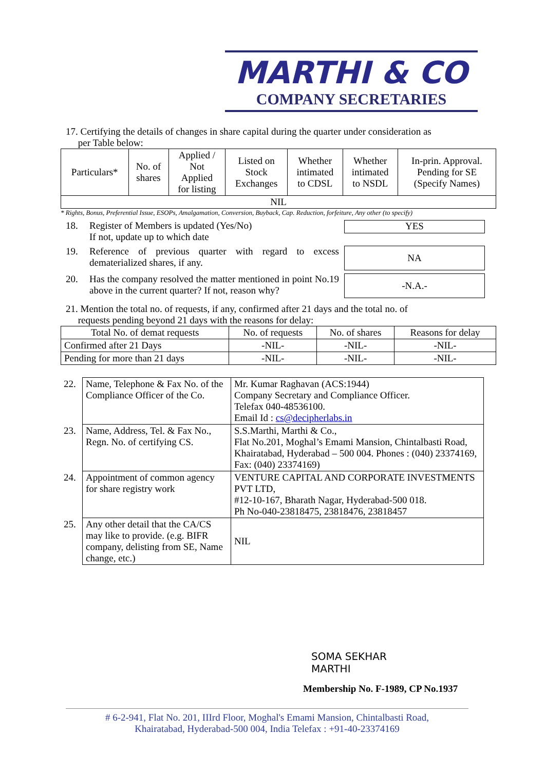MARTHI & CO
COMPANY SECRETARIES
17. Certifying the details of changes in share capital during the quarter under consideration as
per Table below:
| Particulars* | No. of shares | Applied / Not Applied for listing | Listed on Stock Exchanges | Whether intimated to CDSL | Whether intimated to NSDL | In-prin. Approval. Pending for SE (Specify Names) |
| --- | --- | --- | --- | --- | --- | --- |
| NIL | | | | | | |
* Rights, Bonus, Preferential Issue, ESOPs, Amalgamation, Conversion, Buyback, Cap. Reduction, forfeiture, Any other (to specify)
18. Register of Members is updated (Yes/No)
If not, update up to which date
YES
19. Reference of previous quarter with regard to excess dematerialized shares, if any.
NA
20. Has the company resolved the matter mentioned in point No.19 above in the current quarter? If not, reason why?
-N.A.-
21. Mention the total no. of requests, if any, confirmed after 21 days and the total no. of
requests pending beyond 21 days with the reasons for delay:
| Total No. of demat requests | No. of requests | No. of shares | Reasons for delay |
| --- | --- | --- | --- |
| Confirmed after 21 Days | -NIL- | -NIL- | -NIL- |
| Pending for more than 21 days | -NIL- | -NIL- | -NIL- |
| 22. | Name, Telephone & Fax No. of the Compliance Officer of the Co. | Mr. Kumar Raghavan (ACS:1944) Company Secretary and Compliance Officer. Telefax 040-48536100. Email Id : cs@decipherlabs.in |
| 23. | Name, Address, Tel. & Fax No., Regn. No. of certifying CS. | S.S.Marthi, Marthi & Co., Flat No.201, Moghal’s Emami Mansion, Chintalbasti Road, Khairatabad, Hyderabad – 500 004. Phones : (040) 23374169, Fax: (040) 23374169) |
| 24. | Appointment of common agency for share registry work | VENTURE CAPITAL AND CORPORATE INVESTMENTS PVT LTD, #12-10-167, Bharath Nagar, Hyderabad-500 018. Ph No-040-23818475, 23818476, 23818457 |
| 25. | Any other detail that the CA/CS may like to provide. (e.g. BIFR company, delisting from SE, Name change, etc.) | NIL |
SOMA SEKHAR
MARTHI
Membership No. F-1989, CP No.1937
# 6-2-941, Flat No. 201, IIIrd Floor, Moghal's Emami Mansion, Chintalbasti Road,
Khairatabad, Hyderabad-500 004, India Telefax : +91-40-23374169